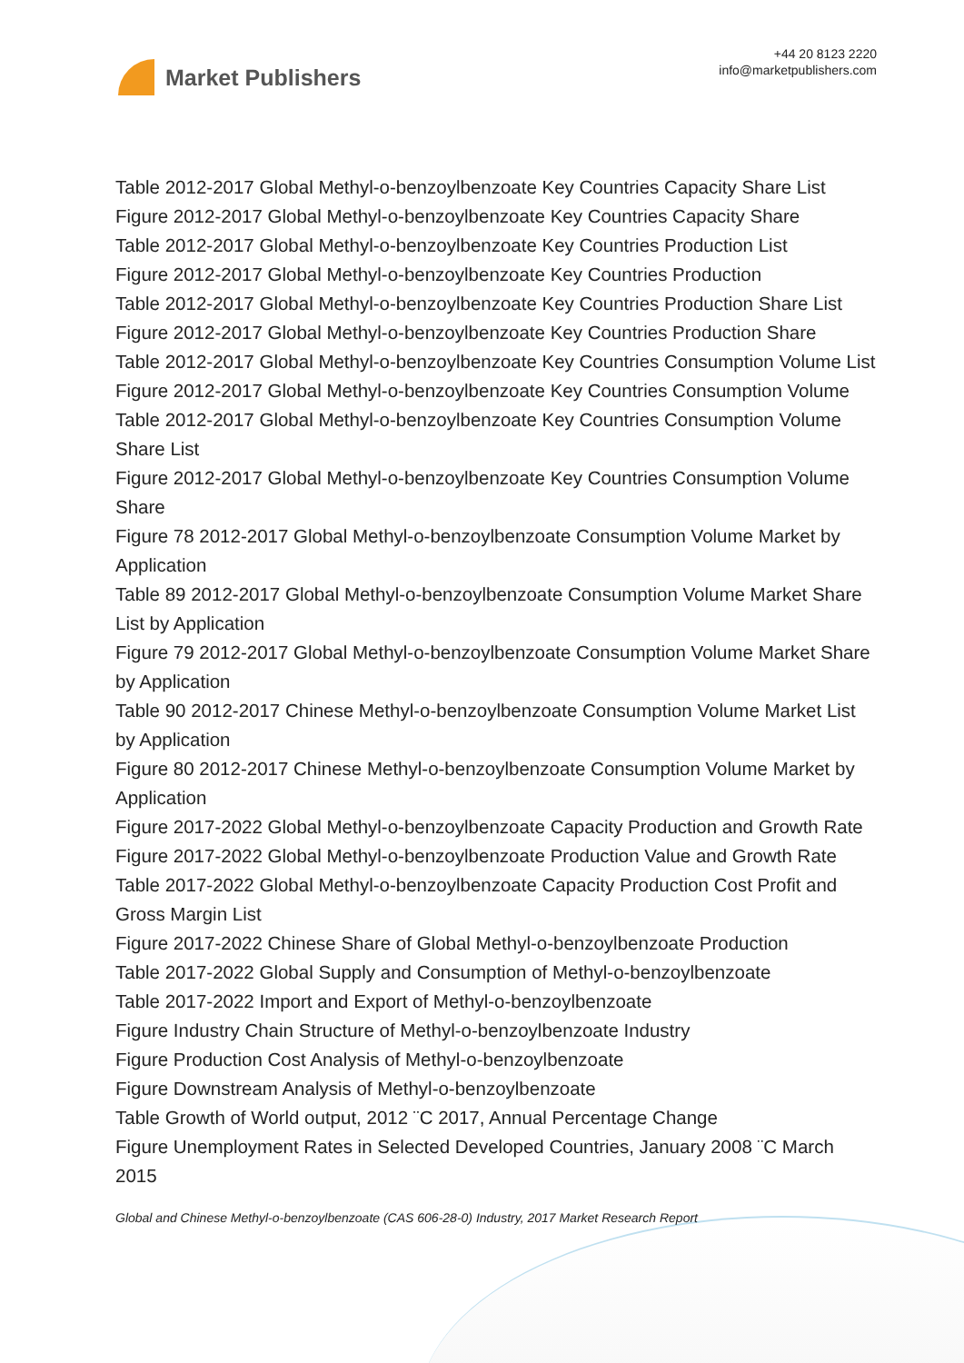Market Publishers
+44 20 8123 2220
info@marketpublishers.com
Table 2012-2017 Global Methyl-o-benzoylbenzoate Key Countries Capacity Share List
Figure 2012-2017 Global Methyl-o-benzoylbenzoate Key Countries Capacity Share
Table 2012-2017 Global Methyl-o-benzoylbenzoate Key Countries Production List
Figure 2012-2017 Global Methyl-o-benzoylbenzoate Key Countries Production
Table 2012-2017 Global Methyl-o-benzoylbenzoate Key Countries Production Share List
Figure 2012-2017 Global Methyl-o-benzoylbenzoate Key Countries Production Share
Table 2012-2017 Global Methyl-o-benzoylbenzoate Key Countries Consumption Volume List
Figure 2012-2017 Global Methyl-o-benzoylbenzoate Key Countries Consumption Volume
Table 2012-2017 Global Methyl-o-benzoylbenzoate Key Countries Consumption Volume Share List
Figure 2012-2017 Global Methyl-o-benzoylbenzoate Key Countries Consumption Volume Share
Figure 78 2012-2017 Global Methyl-o-benzoylbenzoate Consumption Volume Market by Application
Table 89 2012-2017 Global Methyl-o-benzoylbenzoate Consumption Volume Market Share List by Application
Figure 79 2012-2017 Global Methyl-o-benzoylbenzoate Consumption Volume Market Share by Application
Table 90 2012-2017 Chinese Methyl-o-benzoylbenzoate Consumption Volume Market List by Application
Figure 80 2012-2017 Chinese Methyl-o-benzoylbenzoate Consumption Volume Market by Application
Figure 2017-2022 Global Methyl-o-benzoylbenzoate Capacity Production and Growth Rate
Figure 2017-2022 Global Methyl-o-benzoylbenzoate Production Value and Growth Rate
Table 2017-2022 Global Methyl-o-benzoylbenzoate Capacity Production Cost Profit and Gross Margin List
Figure 2017-2022 Chinese Share of Global Methyl-o-benzoylbenzoate Production
Table 2017-2022 Global Supply and Consumption of Methyl-o-benzoylbenzoate
Table 2017-2022 Import and Export of Methyl-o-benzoylbenzoate
Figure Industry Chain Structure of Methyl-o-benzoylbenzoate Industry
Figure Production Cost Analysis of Methyl-o-benzoylbenzoate
Figure Downstream Analysis of Methyl-o-benzoylbenzoate
Table Growth of World output, 2012 ¨C 2017, Annual Percentage Change
Figure Unemployment Rates in Selected Developed Countries, January 2008 ¨C March 2015
Global and Chinese Methyl-o-benzoylbenzoate (CAS 606-28-0) Industry, 2017 Market Research Report